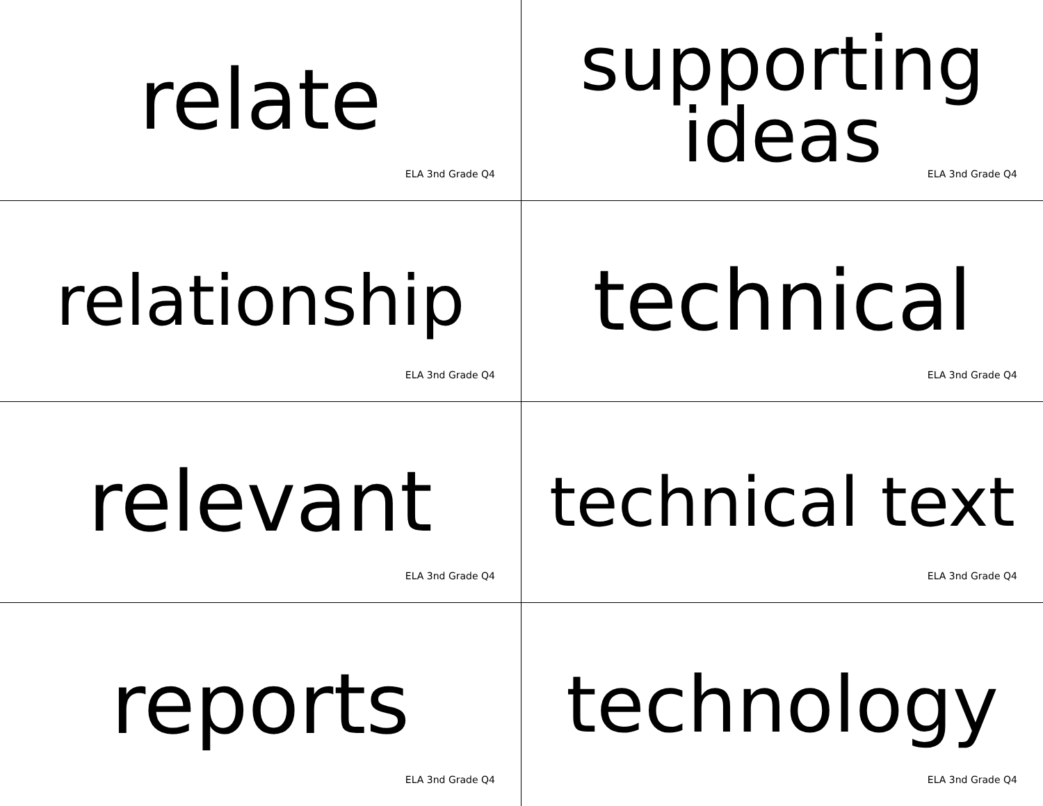relate
ELA 3nd Grade Q4
supporting
ideas
ELA 3nd Grade Q4
relationship
ELA 3nd Grade Q4
technical
ELA 3nd Grade Q4
relevant
ELA 3nd Grade Q4
technical text
ELA 3nd Grade Q4
reports
ELA 3nd Grade Q4
technology
ELA 3nd Grade Q4